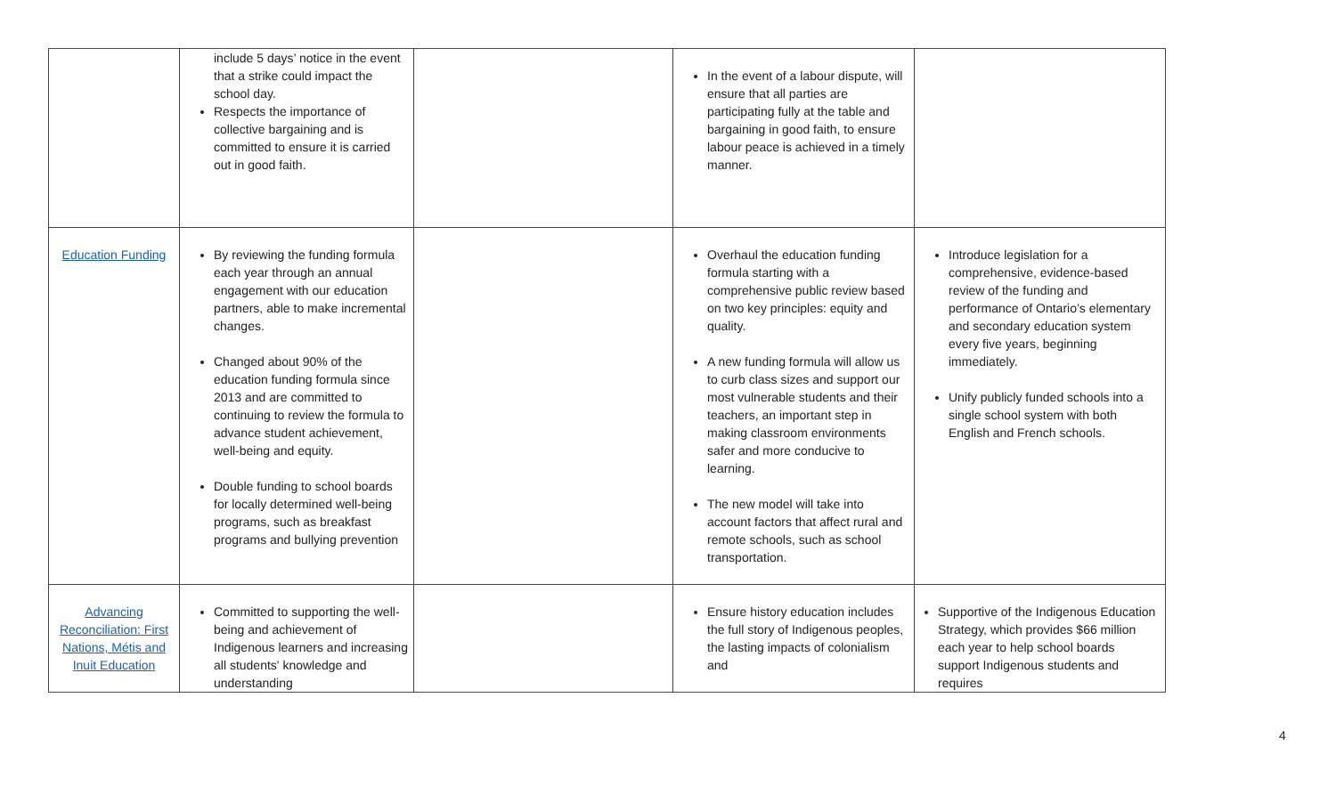| | include 5 days’ notice in the event that a strike could impact the school day. Respects the importance of collective bargaining and is committed to ensure it is carried out in good faith. | | In the event of a labour dispute, will ensure that all parties are participating fully at the table and bargaining in good faith, to ensure labour peace is achieved in a timely manner. | |
| Education Funding | By reviewing the funding formula each year through an annual engagement with our education partners, able to make incremental changes. Changed about 90% of the education funding formula since 2013 and are committed to continuing to review the formula to advance student achievement, well-being and equity. Double funding to school boards for locally determined well-being programs, such as breakfast programs and bullying prevention | | Overhaul the education funding formula starting with a comprehensive public review based on two key principles: equity and quality. A new funding formula will allow us to curb class sizes and support our most vulnerable students and their teachers, an important step in making classroom environments safer and more conducive to learning. The new model will take into account factors that affect rural and remote schools, such as school transportation. | Introduce legislation for a comprehensive, evidence-based review of the funding and performance of Ontario’s elementary and secondary education system every five years, beginning immediately. Unify publicly funded schools into a single school system with both English and French schools. |
| Advancing Reconciliation: First Nations, Métis and Inuit Education | Committed to supporting the well-being and achievement of Indigenous learners and increasing all students' knowledge and understanding | | Ensure history education includes the full story of Indigenous peoples, the lasting impacts of colonialism and | Supportive of the Indigenous Education Strategy, which provides $66 million each year to help school boards support Indigenous students and requires |
4